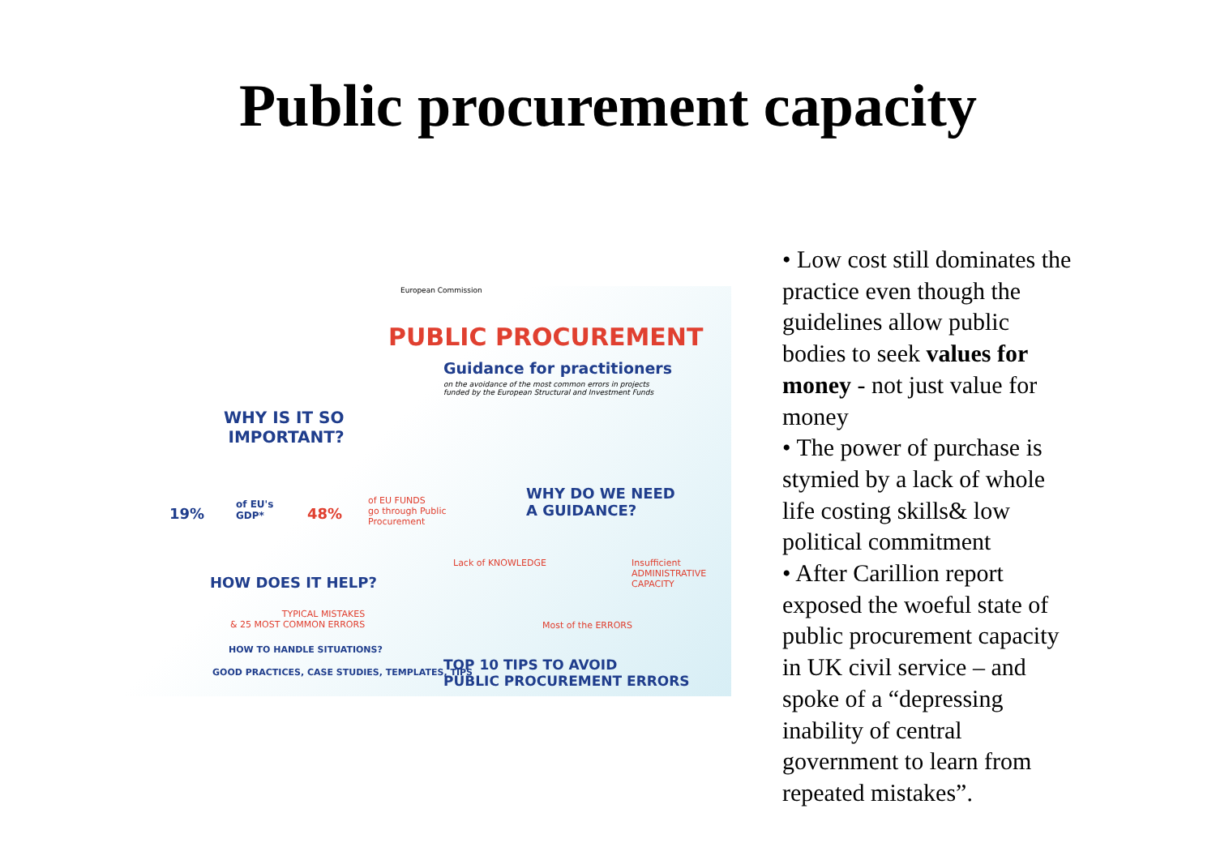Public procurement capacity
European Commission
PUBLIC PROCUREMENT
Guidance for practitioners
on the avoidance of the most common errors in projects funded by the European Structural and Investment Funds
WHY IS IT SO
IMPORTANT?
19%
of EU's
GDP*
48%
of EU FUNDS
go through Public
Procurement
WHY DO WE NEED
A GUIDANCE?
HOW DOES IT HELP?
Lack of KNOWLEDGE
Insufficient ADMINISTRATIVE CAPACITY
TYPICAL MISTAKES
& 25 MOST COMMON ERRORS
Most of the ERRORS
HOW TO HANDLE SITUATIONS?
GOOD PRACTICES, CASE STUDIES, TEMPLATES, TIPS
TOP 10 TIPS TO AVOID
PUBLIC PROCUREMENT ERRORS
• Low cost still dominates the practice even though the guidelines allow public bodies to seek values for money - not just value for money
• The power of purchase is stymied by a lack of whole life costing skills& low political commitment
• After Carillion report exposed the woeful state of public procurement capacity in UK civil service – and spoke of a “depressing inability of central government to learn from repeated mistakes”.